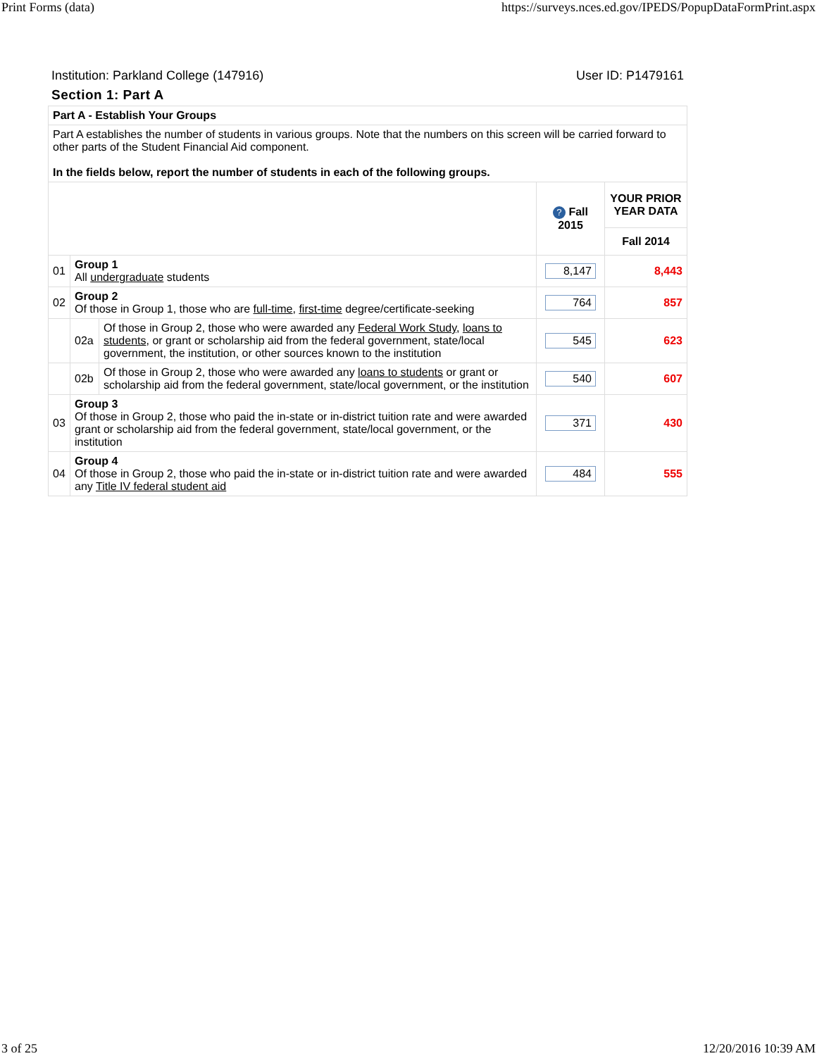Print Forms (data) https://surveys.nces.ed.gov/IPEDS/PopupDataFormPrint.aspx
Institution: Parkland College (147916) User ID: P1479161
Section 1: Part A
| Part A - Establish Your Groups | | | | |
| Part A establishes the number of students in various groups. Note that the numbers on this screen will be carried forward to other parts of the Student Financial Aid component. In the fields below, report the number of students in each of the following groups. | | | | |
| | | | ? Fall 2015 | YOUR PRIOR YEAR DATA |
| | | | | Fall 2014 |
| 01 | Group 1 All undergraduate students | | 8,147 | 8,443 |
| 02 | Group 2 Of those in Group 1, those who are full-time , first-time degree/certificate-seeking | | 764 | 857 |
| | 02a | Of those in Group 2, those who were awarded any Federal Work Study , loans to students , or grant or scholarship aid from the federal government, state/local government, the institution, or other sources known to the institution | 545 | 623 |
| | 02b | Of those in Group 2, those who were awarded any loans to students or grant or scholarship aid from the federal government, state/local government, or the institution | 540 | 607 |
| 03 | Group 3 Of those in Group 2, those who paid the in-state or in-district tuition rate and were awarded grant or scholarship aid from the federal government, state/local government, or the institution | | 371 | 430 |
| 04 | Group 4 Of those in Group 2, those who paid the in-state or in-district tuition rate and were awarded any Title IV federal student aid | | 484 | 555 |
3 of 25 12/20/2016 10:39 AM